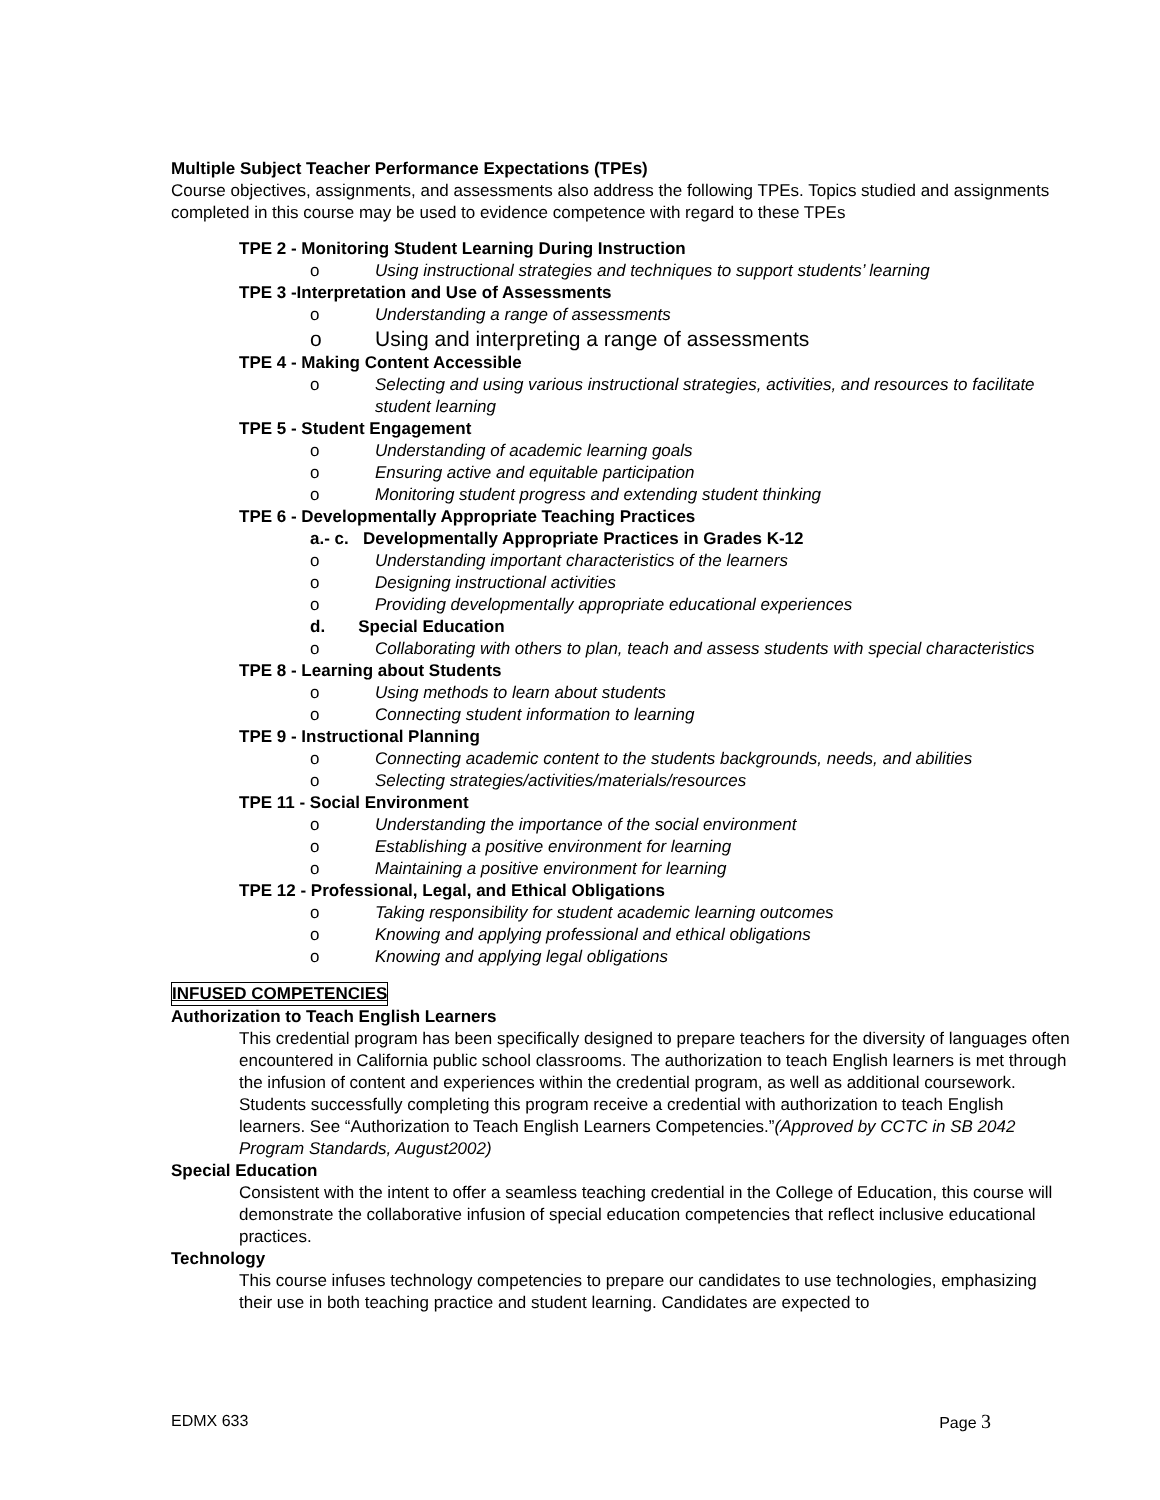Multiple Subject Teacher Performance Expectations (TPEs)
Course objectives, assignments, and assessments also address the following TPEs. Topics studied and assignments completed in this course may be used to evidence competence with regard to these TPEs
TPE 2 - Monitoring Student Learning During Instruction
o Using instructional strategies and techniques to support students’ learning
TPE 3 -Interpretation and Use of Assessments
o Understanding a range of assessments
o Using and interpreting a range of assessments
TPE 4 - Making Content Accessible
o Selecting and using various instructional strategies, activities, and resources to facilitate student learning
TPE 5 - Student Engagement
o Understanding of academic learning goals
o Ensuring active and equitable participation
o Monitoring student progress and extending student thinking
TPE 6 - Developmentally Appropriate Teaching Practices
a.- c. Developmentally Appropriate Practices in Grades K-12
o Understanding important characteristics of the learners
o Designing instructional activities
o Providing developmentally appropriate educational experiences
d. Special Education
o Collaborating with others to plan, teach and assess students with special characteristics
TPE 8 - Learning about Students
o Using methods to learn about students
o Connecting student information to learning
TPE 9 - Instructional Planning
o Connecting academic content to the students backgrounds, needs, and abilities
o Selecting strategies/activities/materials/resources
TPE 11 - Social Environment
o Understanding the importance of the social environment
o Establishing a positive environment for learning
o Maintaining a positive environment for learning
TPE 12 - Professional, Legal, and Ethical Obligations
o Taking responsibility for student academic learning outcomes
o Knowing and applying professional and ethical obligations
o Knowing and applying legal obligations
INFUSED COMPETENCIES
Authorization to Teach English Learners
This credential program has been specifically designed to prepare teachers for the diversity of languages often encountered in California public school classrooms. The authorization to teach English learners is met through the infusion of content and experiences within the credential program, as well as additional coursework. Students successfully completing this program receive a credential with authorization to teach English learners. See “Authorization to Teach English Learners Competencies.”(Approved by CCTC in SB 2042 Program Standards, August2002)
Special Education
Consistent with the intent to offer a seamless teaching credential in the College of Education, this course will demonstrate the collaborative infusion of special education competencies that reflect inclusive educational practices.
Technology
This course infuses technology competencies to prepare our candidates to use technologies, emphasizing their use in both teaching practice and student learning. Candidates are expected to
EDMX 633 Page 3